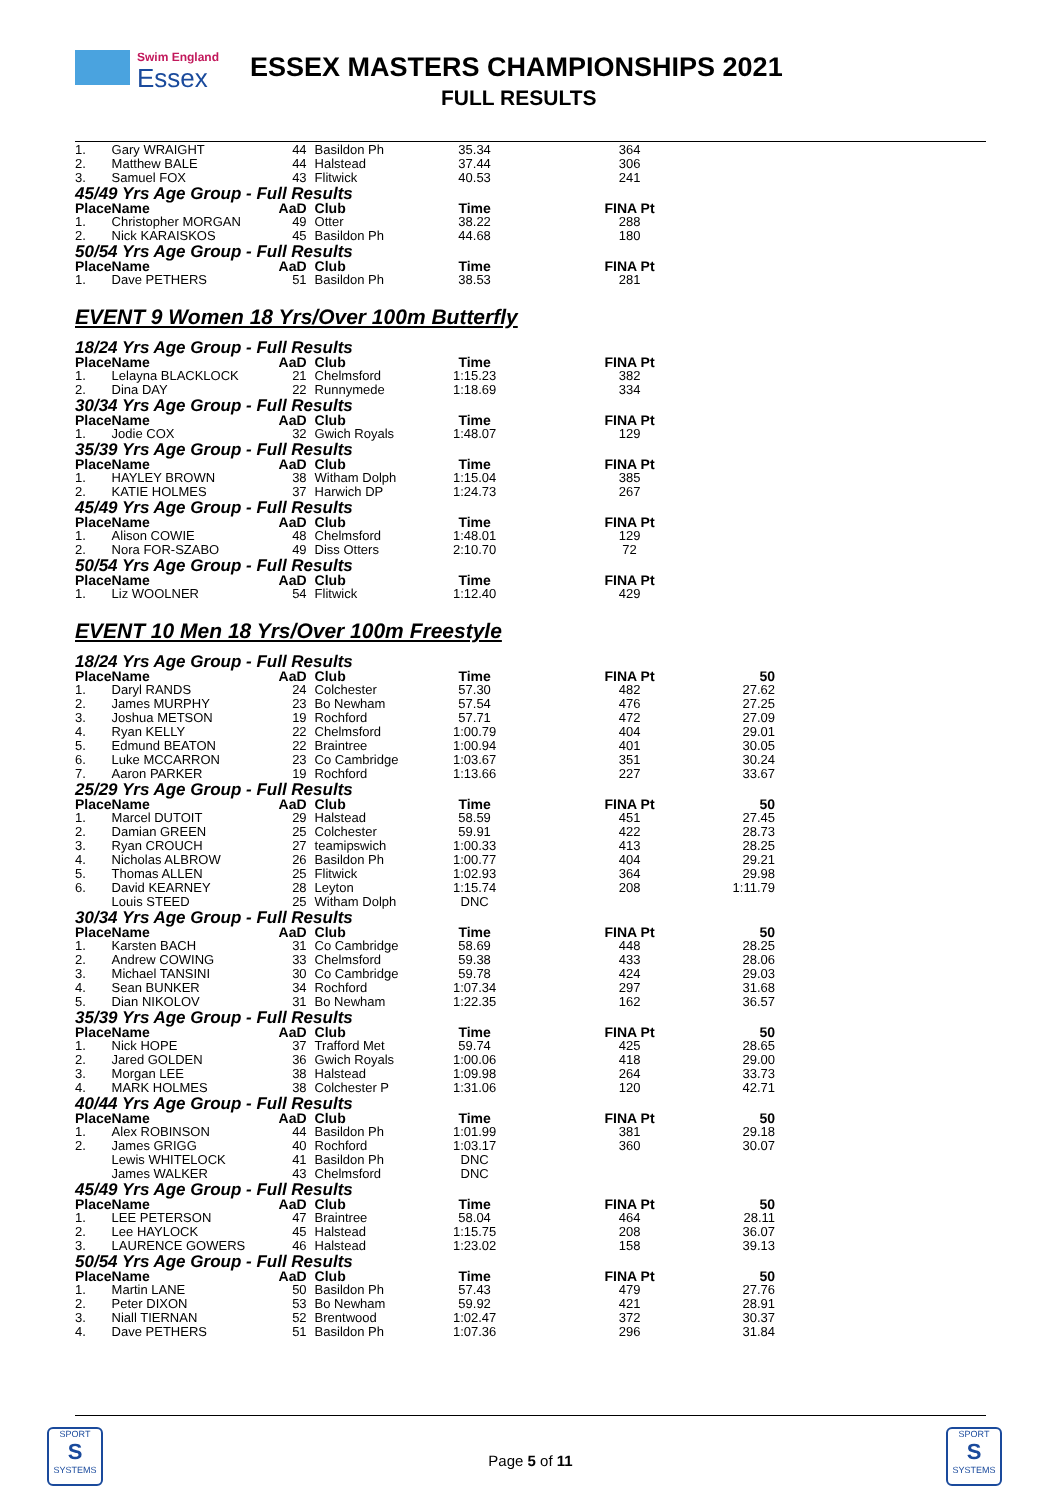Swim England
Essex
ESSEX MASTERS CHAMPIONSHIPS 2021
FULL RESULTS
| 1. | Gary WRAIGHT | 44 | Basildon Ph | 35.34 | 364 | |
| 2. | Matthew BALE | 44 | Halstead | 37.44 | 306 | |
| 3. | Samuel FOX | 43 | Flitwick | 40.53 | 241 | |
| 45/49 Yrs Age Group - Full Results | | | | | | |
| Place | Name | AaD | Club | Time | FINA Pt | |
| 1. | Christopher MORGAN | 49 | Otter | 38.22 | 288 | |
| 2. | Nick KARAISKOS | 45 | Basildon Ph | 44.68 | 180 | |
| 50/54 Yrs Age Group - Full Results | | | | | | |
| Place | Name | AaD | Club | Time | FINA Pt | |
| 1. | Dave PETHERS | 51 | Basildon Ph | 38.53 | 281 | |
EVENT 9 Women 18 Yrs/Over 100m Butterfly
| 18/24 Yrs Age Group - Full Results | | | | | | |
| Place | Name | AaD | Club | Time | FINA Pt | |
| 1. | Lelayna BLACKLOCK | 21 | Chelmsford | 1:15.23 | 382 | |
| 2. | Dina DAY | 22 | Runnymede | 1:18.69 | 334 | |
| 30/34 Yrs Age Group - Full Results | | | | | | |
| Place | Name | AaD | Club | Time | FINA Pt | |
| 1. | Jodie COX | 32 | Gwich Royals | 1:48.07 | 129 | |
| 35/39 Yrs Age Group - Full Results | | | | | | |
| Place | Name | AaD | Club | Time | FINA Pt | |
| 1. | HAYLEY BROWN | 38 | Witham Dolph | 1:15.04 | 385 | |
| 2. | KATIE HOLMES | 37 | Harwich DP | 1:24.73 | 267 | |
| 45/49 Yrs Age Group - Full Results | | | | | | |
| Place | Name | AaD | Club | Time | FINA Pt | |
| 1. | Alison COWIE | 48 | Chelmsford | 1:48.01 | 129 | |
| 2. | Nora FOR-SZABO | 49 | Diss Otters | 2:10.70 | 72 | |
| 50/54 Yrs Age Group - Full Results | | | | | | |
| Place | Name | AaD | Club | Time | FINA Pt | |
| 1. | Liz WOOLNER | 54 | Flitwick | 1:12.40 | 429 | |
EVENT 10 Men 18 Yrs/Over 100m Freestyle
| 18/24 Yrs Age Group - Full Results | | | | | | |
| Place | Name | AaD | Club | Time | FINA Pt | 50 |
| 1. | Daryl RANDS | 24 | Colchester | 57.30 | 482 | 27.62 |
| 2. | James MURPHY | 23 | Bo Newham | 57.54 | 476 | 27.25 |
| 3. | Joshua METSON | 19 | Rochford | 57.71 | 472 | 27.09 |
| 4. | Ryan KELLY | 22 | Chelmsford | 1:00.79 | 404 | 29.01 |
| 5. | Edmund BEATON | 22 | Braintree | 1:00.94 | 401 | 30.05 |
| 6. | Luke MCCARRON | 23 | Co Cambridge | 1:03.67 | 351 | 30.24 |
| 7. | Aaron PARKER | 19 | Rochford | 1:13.66 | 227 | 33.67 |
| 25/29 Yrs Age Group - Full Results | | | | | | |
| Place | Name | AaD | Club | Time | FINA Pt | 50 |
| 1. | Marcel DUTOIT | 29 | Halstead | 58.59 | 451 | 27.45 |
| 2. | Damian GREEN | 25 | Colchester | 59.91 | 422 | 28.73 |
| 3. | Ryan CROUCH | 27 | teamipswich | 1:00.33 | 413 | 28.25 |
| 4. | Nicholas ALBROW | 26 | Basildon Ph | 1:00.77 | 404 | 29.21 |
| 5. | Thomas ALLEN | 25 | Flitwick | 1:02.93 | 364 | 29.98 |
| 6. | David KEARNEY | 28 | Leyton | 1:15.74 | 208 | 1:11.79 |
| | Louis STEED | 25 | Witham Dolph | DNC | | |
| 30/34 Yrs Age Group - Full Results | | | | | | |
| Place | Name | AaD | Club | Time | FINA Pt | 50 |
| 1. | Karsten BACH | 31 | Co Cambridge | 58.69 | 448 | 28.25 |
| 2. | Andrew COWING | 33 | Chelmsford | 59.38 | 433 | 28.06 |
| 3. | Michael TANSINI | 30 | Co Cambridge | 59.78 | 424 | 29.03 |
| 4. | Sean BUNKER | 34 | Rochford | 1:07.34 | 297 | 31.68 |
| 5. | Dian NIKOLOV | 31 | Bo Newham | 1:22.35 | 162 | 36.57 |
| 35/39 Yrs Age Group - Full Results | | | | | | |
| Place | Name | AaD | Club | Time | FINA Pt | 50 |
| 1. | Nick HOPE | 37 | Trafford Met | 59.74 | 425 | 28.65 |
| 2. | Jared GOLDEN | 36 | Gwich Royals | 1:00.06 | 418 | 29.00 |
| 3. | Morgan LEE | 38 | Halstead | 1:09.98 | 264 | 33.73 |
| 4. | MARK HOLMES | 38 | Colchester P | 1:31.06 | 120 | 42.71 |
| 40/44 Yrs Age Group - Full Results | | | | | | |
| Place | Name | AaD | Club | Time | FINA Pt | 50 |
| 1. | Alex ROBINSON | 44 | Basildon Ph | 1:01.99 | 381 | 29.18 |
| 2. | James GRIGG | 40 | Rochford | 1:03.17 | 360 | 30.07 |
| | Lewis WHITELOCK | 41 | Basildon Ph | DNC | | |
| | James WALKER | 43 | Chelmsford | DNC | | |
| 45/49 Yrs Age Group - Full Results | | | | | | |
| Place | Name | AaD | Club | Time | FINA Pt | 50 |
| 1. | LEE PETERSON | 47 | Braintree | 58.04 | 464 | 28.11 |
| 2. | Lee HAYLOCK | 45 | Halstead | 1:15.75 | 208 | 36.07 |
| 3. | LAURENCE GOWERS | 46 | Halstead | 1:23.02 | 158 | 39.13 |
| 50/54 Yrs Age Group - Full Results | | | | | | |
| Place | Name | AaD | Club | Time | FINA Pt | 50 |
| 1. | Martin LANE | 50 | Basildon Ph | 57.43 | 479 | 27.76 |
| 2. | Peter DIXON | 53 | Bo Newham | 59.92 | 421 | 28.91 |
| 3. | Niall TIERNAN | 52 | Brentwood | 1:02.47 | 372 | 30.37 |
| 4. | Dave PETHERS | 51 | Basildon Ph | 1:07.36 | 296 | 31.84 |
SPORT
S
SYSTEMS
SPORT
S
SYSTEMS
Page 5 of 11